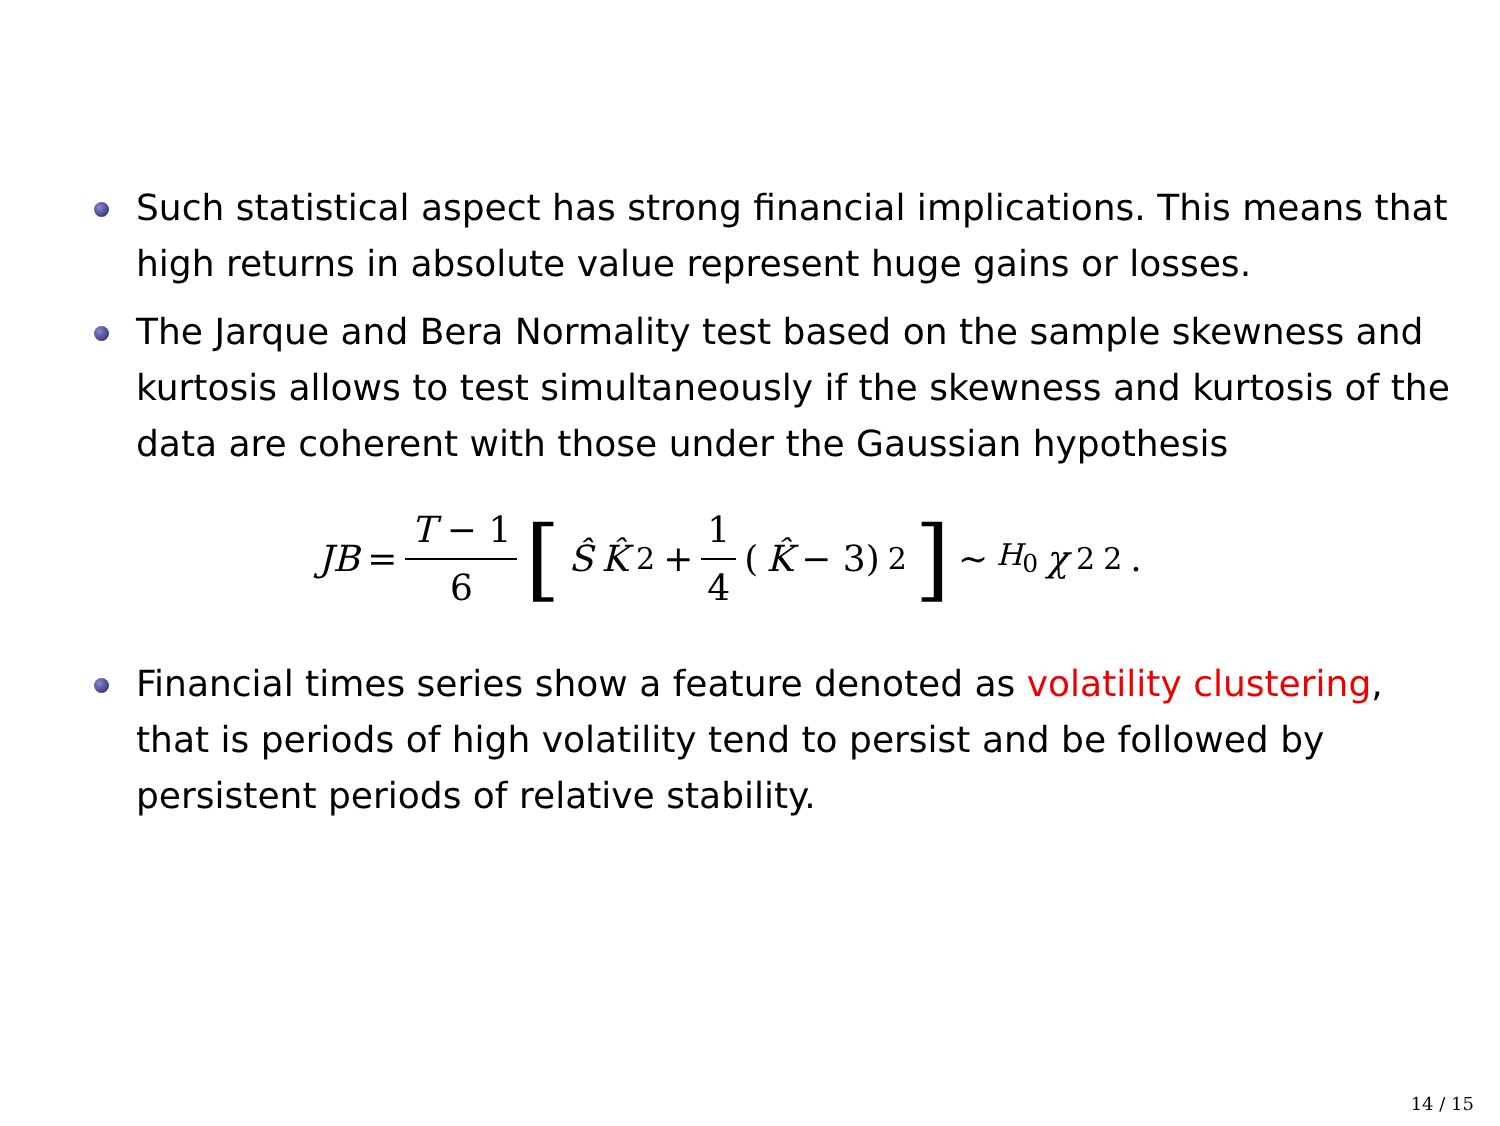Such statistical aspect has strong financial implications. This means that high returns in absolute value represent huge gains or losses.
The Jarque and Bera Normality test based on the sample skewness and kurtosis allows to test simultaneously if the skewness and kurtosis of the data are coherent with those under the Gaussian hypothesis
JB = T − 1 6 [Ŝ K̂<sup>2</sup> + 1 4 (K̂ − 3)<sup>2</sup>] ∼<sub>H<sub>0</sub></sub> χ<sup>2</sup><sub>2</sub>.
Financial times series show a feature denoted as volatility clustering, that is periods of high volatility tend to persist and be followed by persistent periods of relative stability.
14 / 15